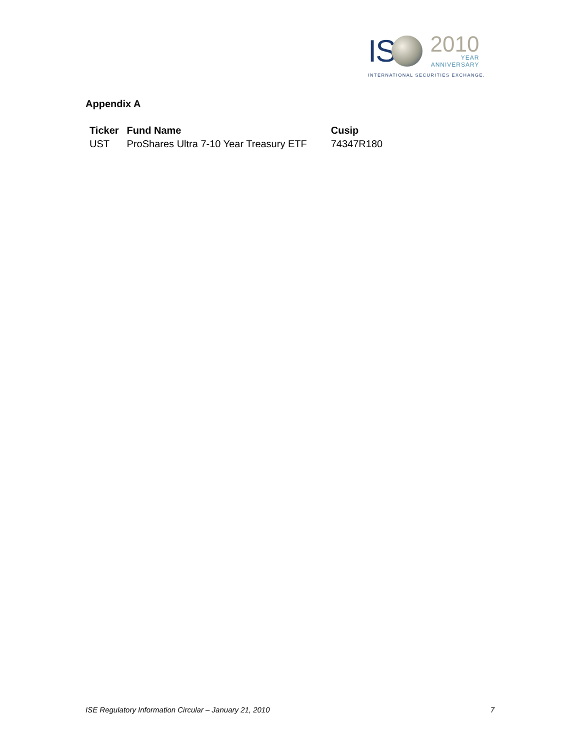IS
2010
YEAR
ANNIVERSARY
INTERNATIONAL SECURITIES EXCHANGE.
Appendix A
| Ticker | Fund Name | Cusip |
| --- | --- | --- |
| UST | ProShares Ultra 7-10 Year Treasury ETF | 74347R180 |
ISE Regulatory Information Circular – January 21, 2010 7